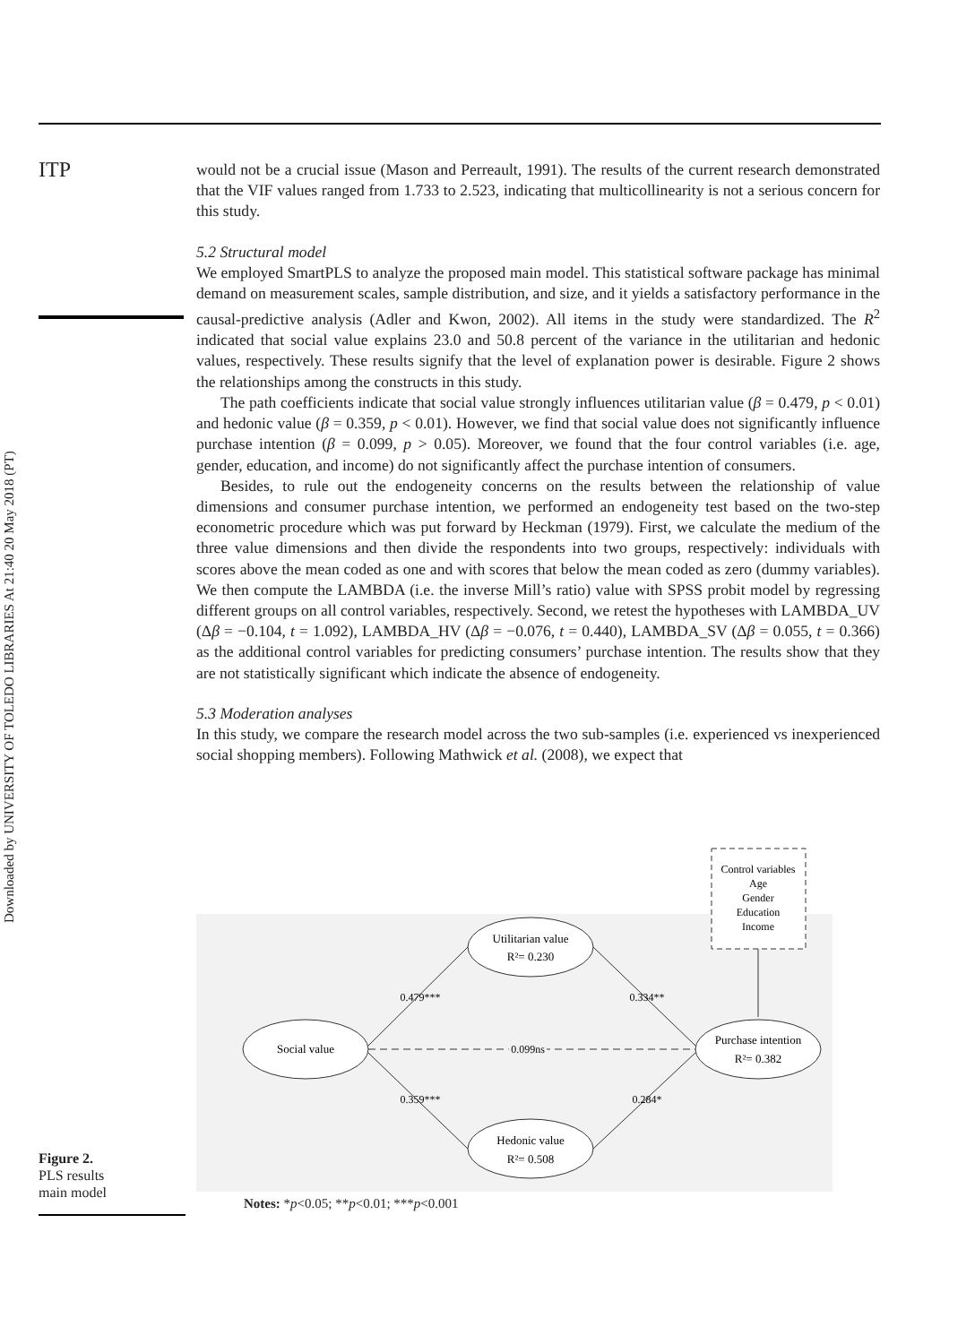ITP
Downloaded by UNIVERSITY OF TOLEDO LIBRARIES At 21:40 20 May 2018 (PT)
would not be a crucial issue (Mason and Perreault, 1991). The results of the current research demonstrated that the VIF values ranged from 1.733 to 2.523, indicating that multicollinearity is not a serious concern for this study.
5.2 Structural model
We employed SmartPLS to analyze the proposed main model. This statistical software package has minimal demand on measurement scales, sample distribution, and size, and it yields a satisfactory performance in the causal-predictive analysis (Adler and Kwon, 2002). All items in the study were standardized. The R<sup>2</sup> indicated that social value explains 23.0 and 50.8 percent of the variance in the utilitarian and hedonic values, respectively. These results signify that the level of explanation power is desirable. Figure 2 shows the relationships among the constructs in this study.
The path coefficients indicate that social value strongly influences utilitarian value (β = 0.479, p < 0.01) and hedonic value (β = 0.359, p < 0.01). However, we find that social value does not significantly influence purchase intention (β = 0.099, p > 0.05). Moreover, we found that the four control variables (i.e. age, gender, education, and income) do not significantly affect the purchase intention of consumers.
Besides, to rule out the endogeneity concerns on the results between the relationship of value dimensions and consumer purchase intention, we performed an endogeneity test based on the two-step econometric procedure which was put forward by Heckman (1979). First, we calculate the medium of the three value dimensions and then divide the respondents into two groups, respectively: individuals with scores above the mean coded as one and with scores that below the mean coded as zero (dummy variables). We then compute the LAMBDA (i.e. the inverse Mill’s ratio) value with SPSS probit model by regressing different groups on all control variables, respectively. Second, we retest the hypotheses with LAMBDA_UV (Δβ = −0.104, t = 1.092), LAMBDA_HV (Δβ = −0.076, t = 0.440), LAMBDA_SV (Δβ = 0.055, t = 0.366) as the additional control variables for predicting consumers’ purchase intention. The results show that they are not statistically significant which indicate the absence of endogeneity.
5.3 Moderation analyses
In this study, we compare the research model across the two sub-samples (i.e. experienced vs inexperienced social shopping members). Following Mathwick et al. (2008), we expect that
Control variables
Age
Gender
Education
Income
Social value
Utilitarian value
R²= 0.230
Hedonic value
R²= 0.508
Purchase intention
R²= 0.382
0.479***
0.359***
0.334**
0.284*
0.099ns
Figure 2.
PLS results
main model
Notes: *p<0.05; **p<0.01; ***p<0.001